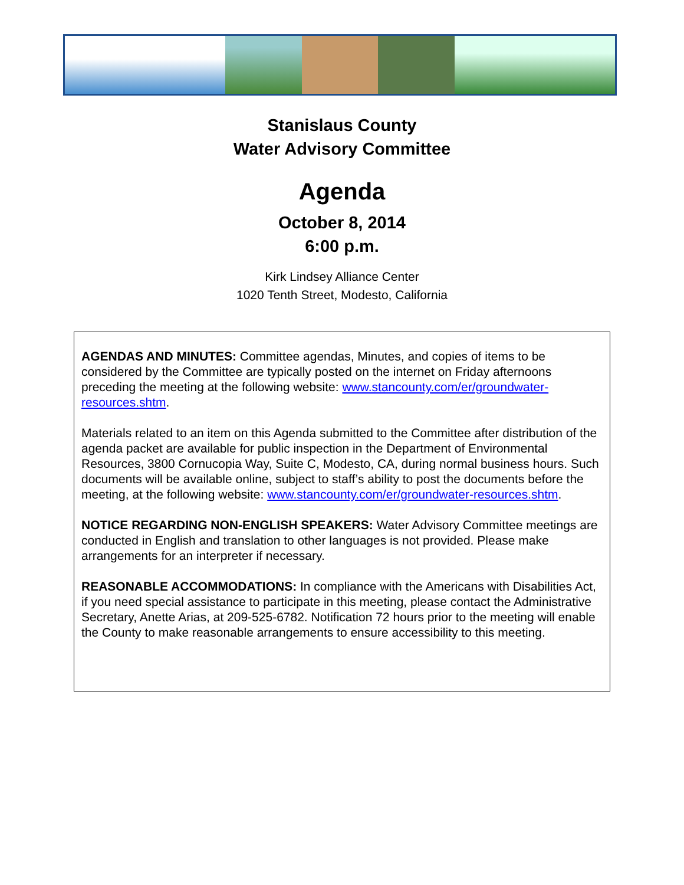Stanislaus County
Water Advisory Committee
Agenda
October 8, 2014
6:00 p.m.
Kirk Lindsey Alliance Center
1020 Tenth Street, Modesto, California
AGENDAS AND MINUTES: Committee agendas, Minutes, and copies of items to be considered by the Committee are typically posted on the internet on Friday afternoons preceding the meeting at the following website: www.stancounty.com/er/groundwater-resources.shtm.
Materials related to an item on this Agenda submitted to the Committee after distribution of the agenda packet are available for public inspection in the Department of Environmental Resources, 3800 Cornucopia Way, Suite C, Modesto, CA, during normal business hours. Such documents will be available online, subject to staff’s ability to post the documents before the meeting, at the following website: www.stancounty.com/er/groundwater-resources.shtm.
NOTICE REGARDING NON-ENGLISH SPEAKERS: Water Advisory Committee meetings are conducted in English and translation to other languages is not provided. Please make arrangements for an interpreter if necessary.
REASONABLE ACCOMMODATIONS: In compliance with the Americans with Disabilities Act, if you need special assistance to participate in this meeting, please contact the Administrative Secretary, Anette Arias, at 209-525-6782. Notification 72 hours prior to the meeting will enable the County to make reasonable arrangements to ensure accessibility to this meeting.